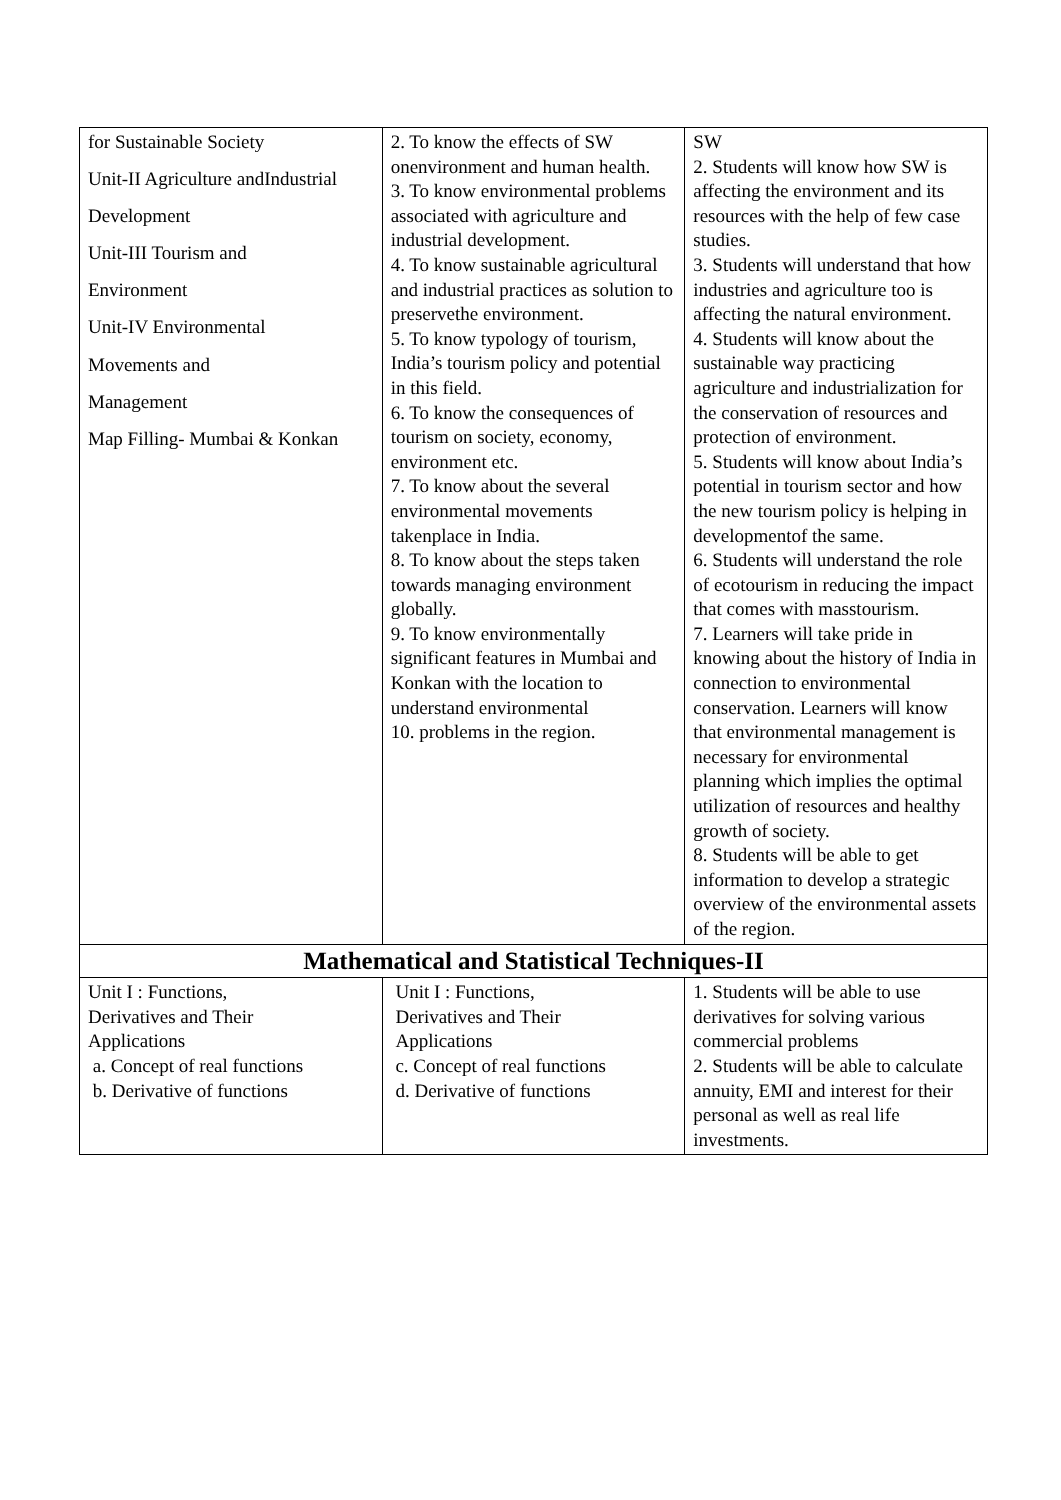| for Sustainable Society Unit-II Agriculture andIndustrial Development Unit-III Tourism and Environment Unit-IV Environmental Movements and Management Map Filling- Mumbai & Konkan | 2. To know the effects of SW onenvironment and human health. 3. To know environmental problems associated with agriculture and industrial development. 4. To know sustainable agricultural and industrial practices as solution to preservethe environment. 5. To know typology of tourism, India’s tourism policy and potential in this field. 6. To know the consequences of tourism on society, economy, environment etc. 7. To know about the several environmental movements takenplace in India. 8. To know about the steps taken towards managing environment globally. 9. To know environmentally significant features in Mumbai and Konkan with the location to understand environmental 10. problems in the region. | SW 2. Students will know how SW is affecting the environment and its resources with the help of few case studies. 3. Students will understand that how industries and agriculture too is affecting the natural environment. 4. Students will know about the sustainable way practicing agriculture and industrialization for the conservation of resources and protection of environment. 5. Students will know about India’s potential in tourism sector and how the new tourism policy is helping in developmentof the same. 6. Students will understand the role of ecotourism in reducing the impact that comes with masstourism. 7. Learners will take pride in knowing about the history of India in connection to environmental conservation. Learners will know that environmental management is necessary for environmental planning which implies the optimal utilization of resources and healthy growth of society. 8. Students will be able to get information to develop a strategic overview of the environmental assets of the region. |
| Mathematical and Statistical Techniques-II | | |
| Unit I : Functions, Derivatives and Their Applications a. Concept of real functions b. Derivative of functions | Unit I : Functions, Derivatives and Their Applications c. Concept of real functions d. Derivative of functions | 1. Students will be able to use derivatives for solving various commercial problems 2. Students will be able to calculate annuity, EMI and interest for their personal as well as real life investments. |